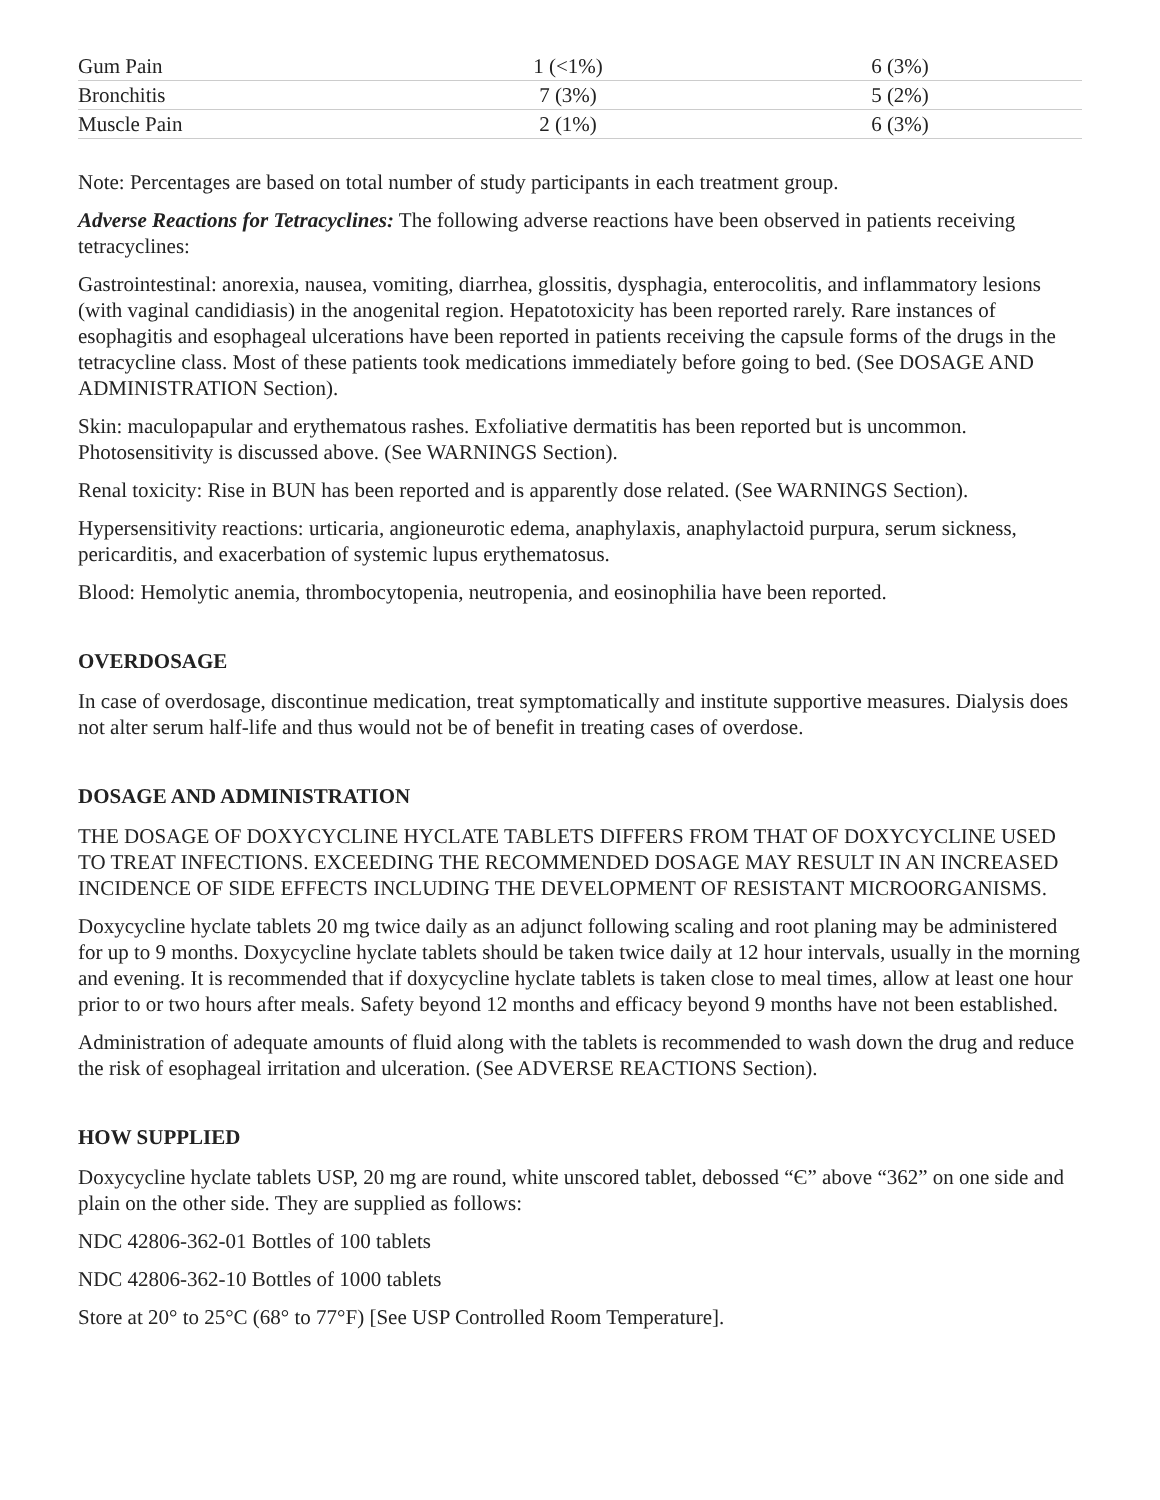| Gum Pain | 1 (<1%) | 6 (3%) |
| Bronchitis | 7 (3%) | 5 (2%) |
| Muscle Pain | 2 (1%) | 6 (3%) |
Note: Percentages are based on total number of study participants in each treatment group.
Adverse Reactions for Tetracyclines: The following adverse reactions have been observed in patients receiving tetracyclines:
Gastrointestinal: anorexia, nausea, vomiting, diarrhea, glossitis, dysphagia, enterocolitis, and inflammatory lesions (with vaginal candidiasis) in the anogenital region. Hepatotoxicity has been reported rarely. Rare instances of esophagitis and esophageal ulcerations have been reported in patients receiving the capsule forms of the drugs in the tetracycline class. Most of these patients took medications immediately before going to bed. (See DOSAGE AND ADMINISTRATION Section).
Skin: maculopapular and erythematous rashes. Exfoliative dermatitis has been reported but is uncommon. Photosensitivity is discussed above. (See WARNINGS Section).
Renal toxicity: Rise in BUN has been reported and is apparently dose related. (See WARNINGS Section).
Hypersensitivity reactions: urticaria, angioneurotic edema, anaphylaxis, anaphylactoid purpura, serum sickness, pericarditis, and exacerbation of systemic lupus erythematosus.
Blood: Hemolytic anemia, thrombocytopenia, neutropenia, and eosinophilia have been reported.
OVERDOSAGE
In case of overdosage, discontinue medication, treat symptomatically and institute supportive measures. Dialysis does not alter serum half-life and thus would not be of benefit in treating cases of overdose.
DOSAGE AND ADMINISTRATION
THE DOSAGE OF DOXYCYCLINE HYCLATE TABLETS DIFFERS FROM THAT OF DOXYCYCLINE USED TO TREAT INFECTIONS. EXCEEDING THE RECOMMENDED DOSAGE MAY RESULT IN AN INCREASED INCIDENCE OF SIDE EFFECTS INCLUDING THE DEVELOPMENT OF RESISTANT MICROORGANISMS.
Doxycycline hyclate tablets 20 mg twice daily as an adjunct following scaling and root planing may be administered for up to 9 months. Doxycycline hyclate tablets should be taken twice daily at 12 hour intervals, usually in the morning and evening. It is recommended that if doxycycline hyclate tablets is taken close to meal times, allow at least one hour prior to or two hours after meals. Safety beyond 12 months and efficacy beyond 9 months have not been established.
Administration of adequate amounts of fluid along with the tablets is recommended to wash down the drug and reduce the risk of esophageal irritation and ulceration. (See ADVERSE REACTIONS Section).
HOW SUPPLIED
Doxycycline hyclate tablets USP, 20 mg are round, white unscored tablet, debossed “Є” above “362” on one side and plain on the other side. They are supplied as follows:
NDC 42806-362-01 Bottles of 100 tablets
NDC 42806-362-10 Bottles of 1000 tablets
Store at 20° to 25°C (68° to 77°F) [See USP Controlled Room Temperature].